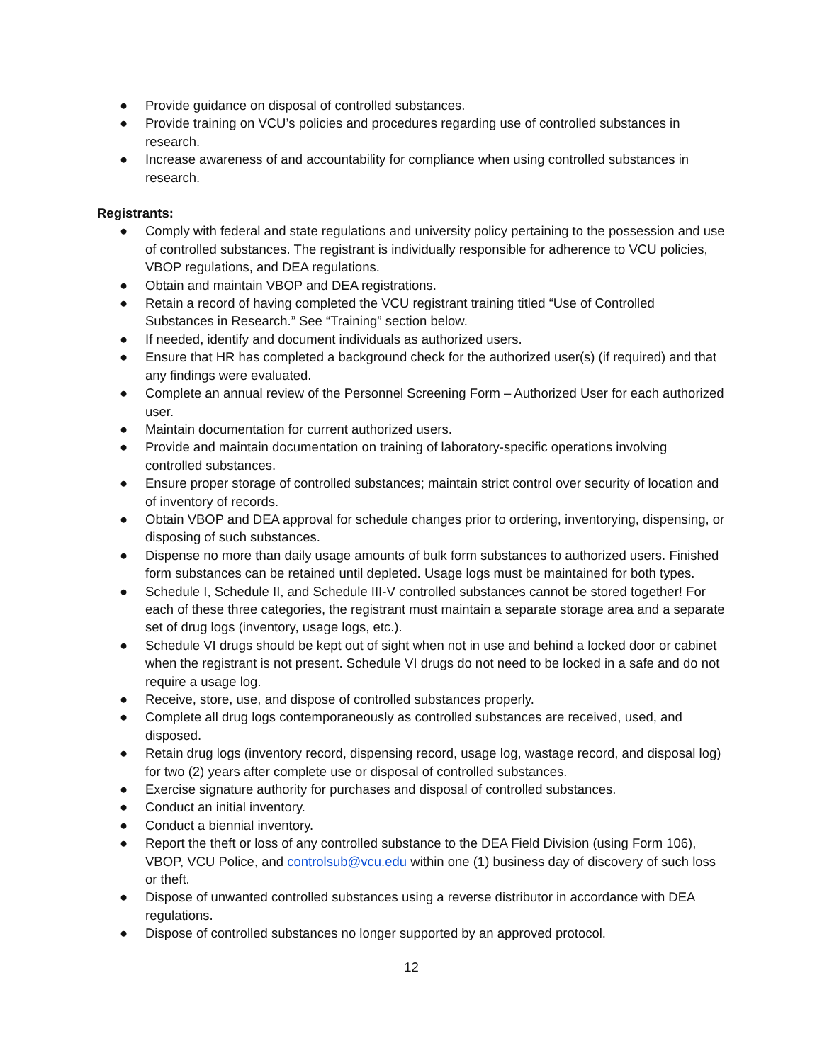● Provide guidance on disposal of controlled substances.
● Provide training on VCU’s policies and procedures regarding use of controlled substances in research.
● Increase awareness of and accountability for compliance when using controlled substances in research.
Registrants:
● Comply with federal and state regulations and university policy pertaining to the possession and use of controlled substances. The registrant is individually responsible for adherence to VCU policies, VBOP regulations, and DEA regulations.
● Obtain and maintain VBOP and DEA registrations.
● Retain a record of having completed the VCU registrant training titled “Use of Controlled Substances in Research.” See “Training” section below.
● If needed, identify and document individuals as authorized users.
● Ensure that HR has completed a background check for the authorized user(s) (if required) and that any findings were evaluated.
● Complete an annual review of the Personnel Screening Form – Authorized User for each authorized user.
● Maintain documentation for current authorized users.
● Provide and maintain documentation on training of laboratory-specific operations involving controlled substances.
● Ensure proper storage of controlled substances; maintain strict control over security of location and of inventory of records.
● Obtain VBOP and DEA approval for schedule changes prior to ordering, inventorying, dispensing, or disposing of such substances.
● Dispense no more than daily usage amounts of bulk form substances to authorized users. Finished form substances can be retained until depleted. Usage logs must be maintained for both types.
● Schedule I, Schedule II, and Schedule III-V controlled substances cannot be stored together! For each of these three categories, the registrant must maintain a separate storage area and a separate set of drug logs (inventory, usage logs, etc.).
● Schedule VI drugs should be kept out of sight when not in use and behind a locked door or cabinet when the registrant is not present. Schedule VI drugs do not need to be locked in a safe and do not require a usage log.
● Receive, store, use, and dispose of controlled substances properly.
● Complete all drug logs contemporaneously as controlled substances are received, used, and disposed.
● Retain drug logs (inventory record, dispensing record, usage log, wastage record, and disposal log) for two (2) years after complete use or disposal of controlled substances.
● Exercise signature authority for purchases and disposal of controlled substances.
● Conduct an initial inventory.
● Conduct a biennial inventory.
● Report the theft or loss of any controlled substance to the DEA Field Division (using Form 106), VBOP, VCU Police, and controlsub@vcu.edu within one (1) business day of discovery of such loss or theft.
● Dispose of unwanted controlled substances using a reverse distributor in accordance with DEA regulations.
● Dispose of controlled substances no longer supported by an approved protocol.
12